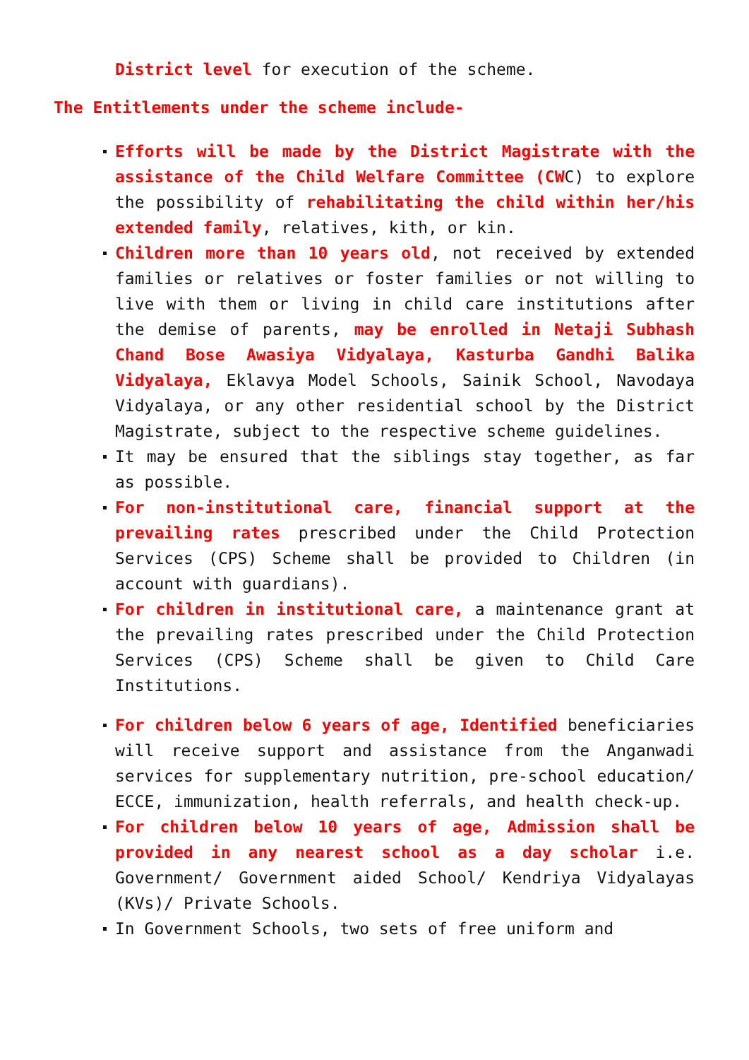District level for execution of the scheme.
The Entitlements under the scheme include-
Efforts will be made by the District Magistrate with the assistance of the Child Welfare Committee (CWC) to explore the possibility of rehabilitating the child within her/his extended family, relatives, kith, or kin.
Children more than 10 years old, not received by extended families or relatives or foster families or not willing to live with them or living in child care institutions after the demise of parents, may be enrolled in Netaji Subhash Chand Bose Awasiya Vidyalaya, Kasturba Gandhi Balika Vidyalaya, Eklavya Model Schools, Sainik School, Navodaya Vidyalaya, or any other residential school by the District Magistrate, subject to the respective scheme guidelines.
It may be ensured that the siblings stay together, as far as possible.
For non-institutional care, financial support at the prevailing rates prescribed under the Child Protection Services (CPS) Scheme shall be provided to Children (in account with guardians).
For children in institutional care, a maintenance grant at the prevailing rates prescribed under the Child Protection Services (CPS) Scheme shall be given to Child Care Institutions.
For children below 6 years of age, Identified beneficiaries will receive support and assistance from the Anganwadi services for supplementary nutrition, pre-school education/ ECCE, immunization, health referrals, and health check-up.
For children below 10 years of age, Admission shall be provided in any nearest school as a day scholar i.e. Government/ Government aided School/ Kendriya Vidyalayas (KVs)/ Private Schools.
In Government Schools, two sets of free uniform and